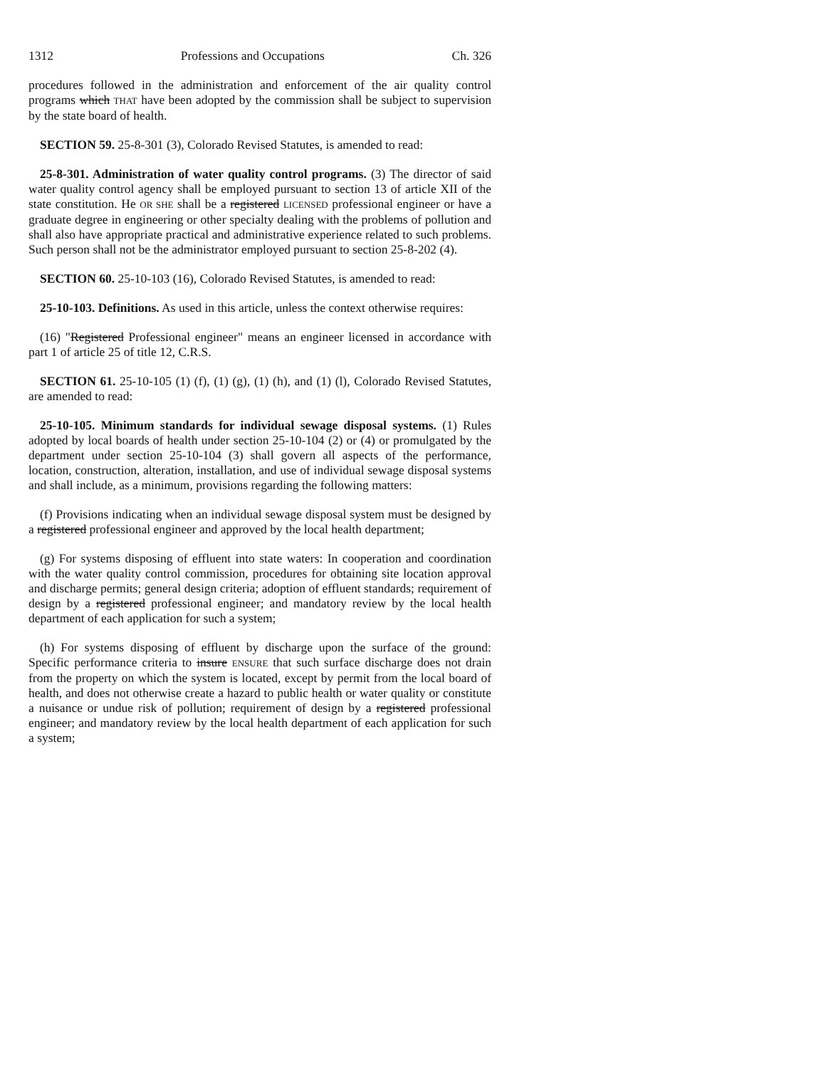1312 Professions and Occupations Ch. 326
procedures followed in the administration and enforcement of the air quality control programs which THAT have been adopted by the commission shall be subject to supervision by the state board of health.
SECTION 59. 25-8-301 (3), Colorado Revised Statutes, is amended to read:
25-8-301. Administration of water quality control programs. (3) The director of said water quality control agency shall be employed pursuant to section 13 of article XII of the state constitution. He OR SHE shall be a registered LICENSED professional engineer or have a graduate degree in engineering or other specialty dealing with the problems of pollution and shall also have appropriate practical and administrative experience related to such problems. Such person shall not be the administrator employed pursuant to section 25-8-202 (4).
SECTION 60. 25-10-103 (16), Colorado Revised Statutes, is amended to read:
25-10-103. Definitions. As used in this article, unless the context otherwise requires:
(16) "Registered Professional engineer" means an engineer licensed in accordance with part 1 of article 25 of title 12, C.R.S.
SECTION 61. 25-10-105 (1) (f), (1) (g), (1) (h), and (1) (l), Colorado Revised Statutes, are amended to read:
25-10-105. Minimum standards for individual sewage disposal systems. (1) Rules adopted by local boards of health under section 25-10-104 (2) or (4) or promulgated by the department under section 25-10-104 (3) shall govern all aspects of the performance, location, construction, alteration, installation, and use of individual sewage disposal systems and shall include, as a minimum, provisions regarding the following matters:
(f) Provisions indicating when an individual sewage disposal system must be designed by a registered professional engineer and approved by the local health department;
(g) For systems disposing of effluent into state waters: In cooperation and coordination with the water quality control commission, procedures for obtaining site location approval and discharge permits; general design criteria; adoption of effluent standards; requirement of design by a registered professional engineer; and mandatory review by the local health department of each application for such a system;
(h) For systems disposing of effluent by discharge upon the surface of the ground: Specific performance criteria to insure ENSURE that such surface discharge does not drain from the property on which the system is located, except by permit from the local board of health, and does not otherwise create a hazard to public health or water quality or constitute a nuisance or undue risk of pollution; requirement of design by a registered professional engineer; and mandatory review by the local health department of each application for such a system;